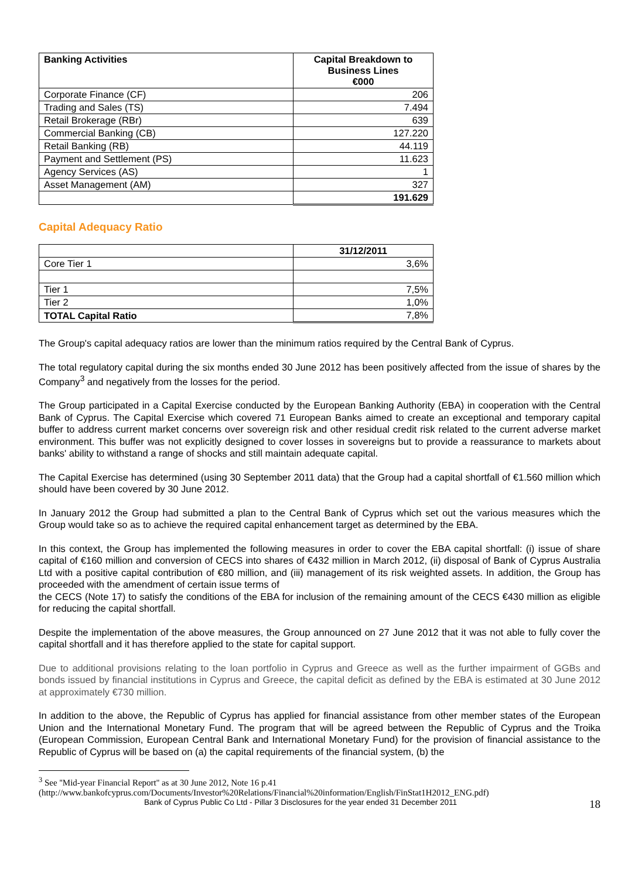| Banking Activities | Capital Breakdown to Business Lines €000 |
| --- | --- |
| Corporate Finance (CF) | 206 |
| Trading and Sales (TS) | 7.494 |
| Retail Brokerage (RBr) | 639 |
| Commercial Banking (CB) | 127.220 |
| Retail Banking (RB) | 44.119 |
| Payment and Settlement (PS) | 11.623 |
| Agency Services (AS) | 1 |
| Asset Management (AM) | 327 |
| | 191.629 |
Capital Adequacy Ratio
| | 31/12/2011 |
| --- | --- |
| Core Tier 1 | 3,6% |
| Tier 1 | 7,5% |
| Tier 2 | 1,0% |
| TOTAL Capital Ratio | 7,8% |
The Group's capital adequacy ratios are lower than the minimum ratios required by the Central Bank of Cyprus.
The total regulatory capital during the six months ended 30 June 2012 has been positively affected from the issue of shares by the Company<sup>3</sup> and negatively from the losses for the period.
The Group participated in a Capital Exercise conducted by the European Banking Authority (EBA) in cooperation with the Central Bank of Cyprus. The Capital Exercise which covered 71 European Banks aimed to create an exceptional and temporary capital buffer to address current market concerns over sovereign risk and other residual credit risk related to the current adverse market environment. This buffer was not explicitly designed to cover losses in sovereigns but to provide a reassurance to markets about banks' ability to withstand a range of shocks and still maintain adequate capital.
The Capital Exercise has determined (using 30 September 2011 data) that the Group had a capital shortfall of €1.560 million which should have been covered by 30 June 2012.
In January 2012 the Group had submitted a plan to the Central Bank of Cyprus which set out the various measures which the Group would take so as to achieve the required capital enhancement target as determined by the EBA.
In this context, the Group has implemented the following measures in order to cover the EBA capital shortfall: (i) issue of share capital of €160 million and conversion of CECS into shares of €432 million in March 2012, (ii) disposal of Bank of Cyprus Australia Ltd with a positive capital contribution of €80 million, and (iii) management of its risk weighted assets. In addition, the Group has proceeded with the amendment of certain issue terms of
the CECS (Note 17) to satisfy the conditions of the EBA for inclusion of the remaining amount of the CECS €430 million as eligible for reducing the capital shortfall.
Despite the implementation of the above measures, the Group announced on 27 June 2012 that it was not able to fully cover the capital shortfall and it has therefore applied to the state for capital support.
Due to additional provisions relating to the loan portfolio in Cyprus and Greece as well as the further impairment of GGBs and bonds issued by financial institutions in Cyprus and Greece, the capital deficit as defined by the EBA is estimated at 30 June 2012 at approximately €730 million.
In addition to the above, the Republic of Cyprus has applied for financial assistance from other member states of the European Union and the International Monetary Fund. The program that will be agreed between the Republic of Cyprus and the Troika (European Commission, European Central Bank and International Monetary Fund) for the provision of financial assistance to the Republic of Cyprus will be based on (a) the capital requirements of the financial system, (b) the
<sup>3</sup> See ''Mid-year Financial Report'' as at 30 June 2012, Note 16 p.41
(http://www.bankofcyprus.com/Documents/Investor%20Relations/Financial%20information/English/FinStat1H2012_ENG.pdf)
Bank of Cyprus Public Co Ltd - Pillar 3 Disclosures for the year ended 31 December 2011 18